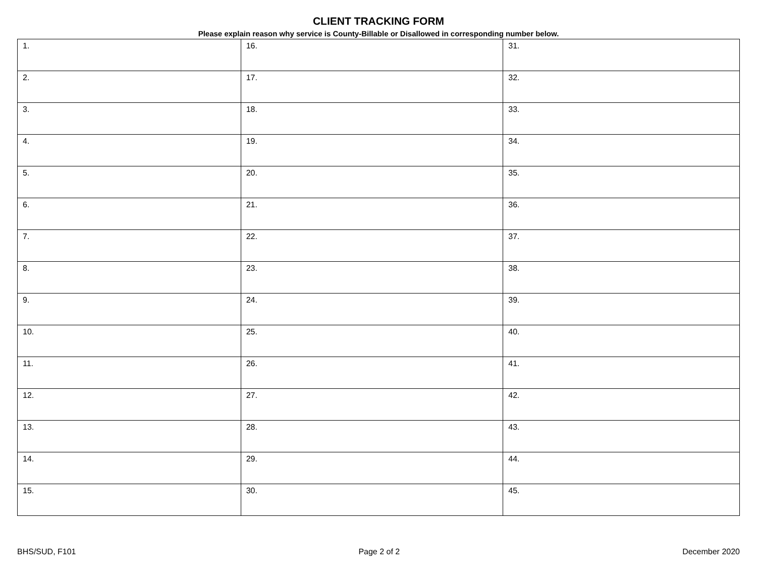CLIENT TRACKING FORM
Please explain reason why service is County-Billable or Disallowed in corresponding number below.
| 1. | 16. | 31. |
| 2. | 17. | 32. |
| 3. | 18. | 33. |
| 4. | 19. | 34. |
| 5. | 20. | 35. |
| 6. | 21. | 36. |
| 7. | 22. | 37. |
| 8. | 23. | 38. |
| 9. | 24. | 39. |
| 10. | 25. | 40. |
| 11. | 26. | 41. |
| 12. | 27. | 42. |
| 13. | 28. | 43. |
| 14. | 29. | 44. |
| 15. | 30. | 45. |
BHS/SUD, F101 Page 2 of 2 December 2020